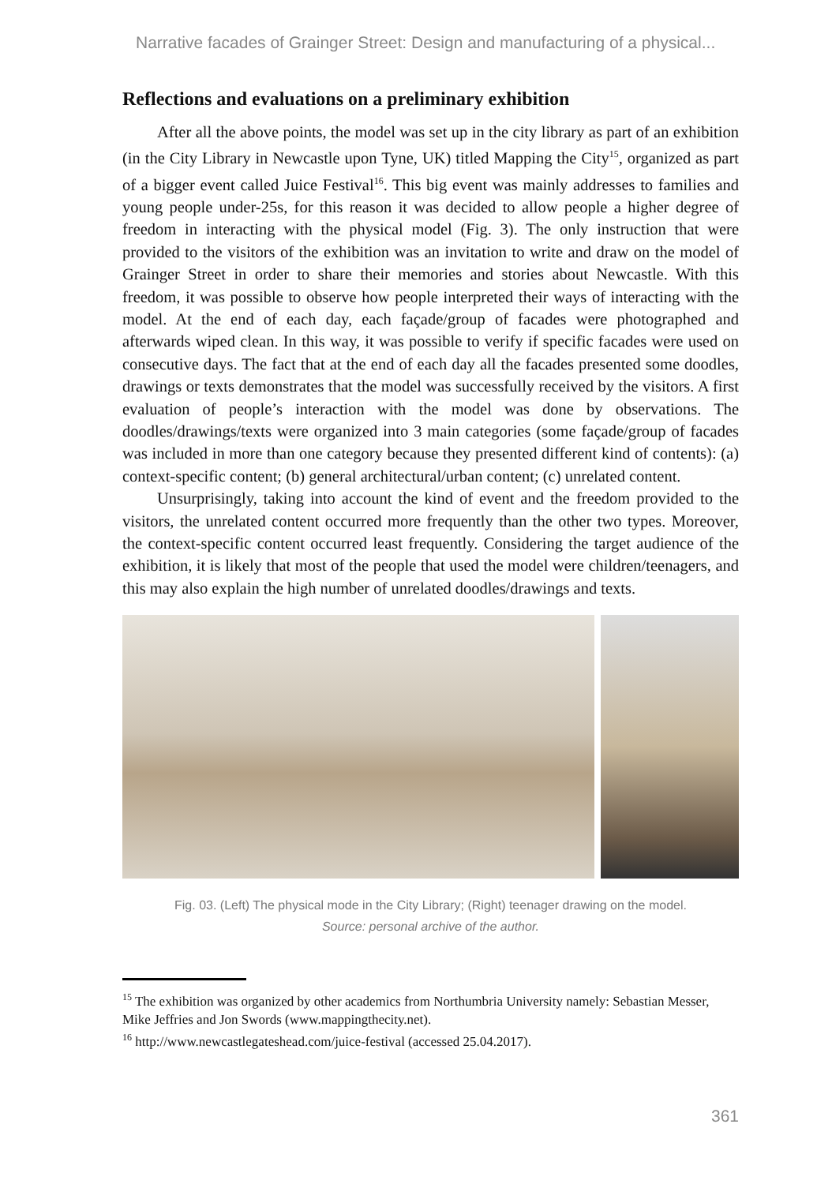Narrative facades of Grainger Street: Design and manufacturing of a physical...
Reflections and evaluations on a preliminary exhibition
After all the above points, the model was set up in the city library as part of an exhibition (in the City Library in Newcastle upon Tyne, UK) titled Mapping the City<sup>15</sup>, organized as part of a bigger event called Juice Festival<sup>16</sup>. This big event was mainly addresses to families and young people under-25s, for this reason it was decided to allow people a higher degree of freedom in interacting with the physical model (Fig. 3). The only instruction that were provided to the visitors of the exhibition was an invitation to write and draw on the model of Grainger Street in order to share their memories and stories about Newcastle. With this freedom, it was possible to observe how people interpreted their ways of interacting with the model. At the end of each day, each façade/group of facades were photographed and afterwards wiped clean. In this way, it was possible to verify if specific facades were used on consecutive days. The fact that at the end of each day all the facades presented some doodles, drawings or texts demonstrates that the model was successfully received by the visitors. A first evaluation of people’s interaction with the model was done by observations. The doodles/drawings/texts were organized into 3 main categories (some façade/group of facades was included in more than one category because they presented different kind of contents): (a) context-specific content; (b) general architectural/urban content; (c) unrelated content.
Unsurprisingly, taking into account the kind of event and the freedom provided to the visitors, the unrelated content occurred more frequently than the other two types. Moreover, the context-specific content occurred least frequently. Considering the target audience of the exhibition, it is likely that most of the people that used the model were children/teenagers, and this may also explain the high number of unrelated doodles/drawings and texts.
Fig. 03. (Left) The physical mode in the City Library; (Right) teenager drawing on the model.
Source: personal archive of the author.
<sup>15</sup> The exhibition was organized by other academics from Northumbria University namely: Sebastian Messer, Mike Jeffries and Jon Swords (www.mappingthecity.net).
<sup>16</sup> http://www.newcastlegateshead.com/juice-festival (accessed 25.04.2017).
361